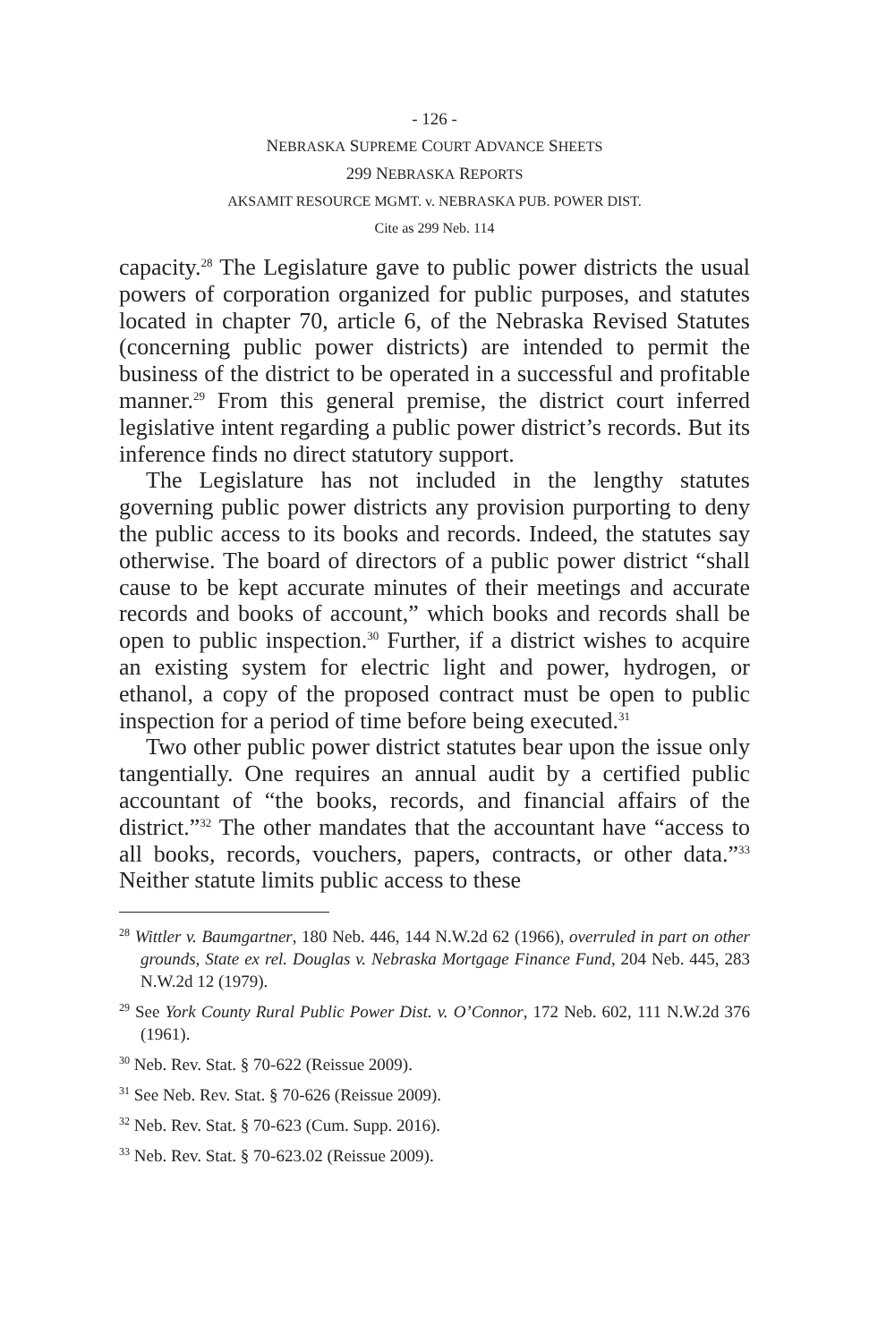- 126 -
NEBRASKA SUPREME COURT ADVANCE SHEETS
299 NEBRASKA REPORTS
AKSAMIT RESOURCE MGMT. v. NEBRASKA PUB. POWER DIST.
Cite as 299 Neb. 114
capacity.<sup>28</sup> The Legislature gave to public power districts the usual powers of corporation organized for public purposes, and statutes located in chapter 70, article 6, of the Nebraska Revised Statutes (concerning public power districts) are intended to permit the business of the district to be operated in a successful and profitable manner.<sup>29</sup> From this general premise, the district court inferred legislative intent regarding a public power district’s records. But its inference finds no direct statutory support.
The Legislature has not included in the lengthy statutes governing public power districts any provision purporting to deny the public access to its books and records. Indeed, the statutes say otherwise. The board of directors of a public power district “shall cause to be kept accurate minutes of their meetings and accurate records and books of account,” which books and records shall be open to public inspection.<sup>30</sup> Further, if a district wishes to acquire an existing system for electric light and power, hydrogen, or ethanol, a copy of the proposed contract must be open to public inspection for a period of time before being executed.<sup>31</sup>
Two other public power district statutes bear upon the issue only tangentially. One requires an annual audit by a certified public accountant of “the books, records, and financial affairs of the district.”<sup>32</sup> The other mandates that the accountant have “access to all books, records, vouchers, papers, contracts, or other data.”<sup>33</sup> Neither statute limits public access to these
<sup>28</sup> Wittler v. Baumgartner, 180 Neb. 446, 144 N.W.2d 62 (1966), overruled in part on other grounds, State ex rel. Douglas v. Nebraska Mortgage Finance Fund, 204 Neb. 445, 283 N.W.2d 12 (1979).
<sup>29</sup> See York County Rural Public Power Dist. v. O’Connor, 172 Neb. 602, 111 N.W.2d 376 (1961).
<sup>30</sup> Neb. Rev. Stat. § 70-622 (Reissue 2009).
<sup>31</sup> See Neb. Rev. Stat. § 70-626 (Reissue 2009).
<sup>32</sup> Neb. Rev. Stat. § 70-623 (Cum. Supp. 2016).
<sup>33</sup> Neb. Rev. Stat. § 70-623.02 (Reissue 2009).